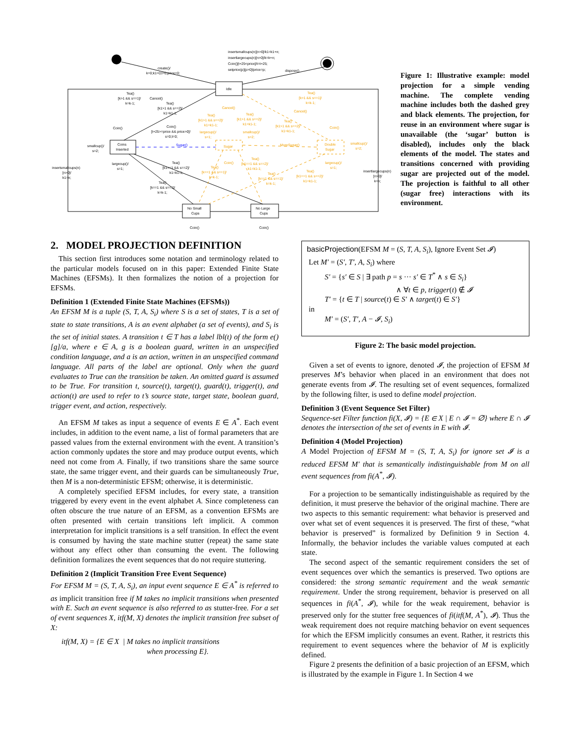Idle
Coins
Inserted
Sugar
Double
Sugar
No Small
Cups
No Large
Cups
Sugar()
MoreSugar()
insertsmallcups(n)[n>0]/k1=k1+n;
insertlargecups(n)[n>0]/k=k+n;
Coin()[t+25<price]/t=t+25;
setprice(p)[p>0]/price=p;
create()/
k=0;k1=0;t=0;price=0;
dispose()
Tea()
[k>1 && s==1]/
k=k-1;
Cancel()
Tea()
[k1>1 && s==2]/
k1=k1-1;
Coin()
Coin()
[t+25>=price && price>0]/
s=0;t=0;
smallcup()/
s=2;
largecup()/
s=1;
insertsmallcups(n)
[n>0]/
k1=n;
Tea()
[k1==1 && s==2]/
k1=k1-1;
Tea()
[k==1 && s==1]/
k=k-1;
insertlargecups(n)
[n>0]/
k=n;
Coin()
Coin()
Cancel()
Tea()
[k1>1 && s==2]/
k1=k1-1;
largecup()/
s=1;
Tea()
[k1>1 && s==2]/
k1=k1-1;
smallcup()/
s=2;
Tea()
[k>1 && s==1]/
k=k-1;
Cancel()
Tea()
[k1>1 && s==2]/
k1=k1-1;
Coin()
smallcup()/
s=2;
largecup()/
s=1;
Coin()
Tea()
[k1==1 && s==2]/
k1=k1-1;
Tea()
[k==1 && s==1]/
k=k-1;
Tea()
[k==1 && s==1]/
k=k-1;
Tea()
[k1==1 && s==2]/
k1=k1-1;
Figure 1: Illustrative example: model projection for a simple vending machine. The complete vending machine includes both the dashed grey and black elements. The projection, for reuse in an environment where sugar is unavailable (the ‘sugar’ button is disabled), includes only the black elements of the model. The states and transitions concerned with providing sugar are projected out of the model. The projection is faithful to all other (sugar free) interactions with its environment.
2. MODEL PROJECTION DEFINITION
This section first introduces some notation and terminology related to the particular models focused on in this paper: Extended Finite State Machines (EFSMs). It then formalizes the notion of a projection for EFSMs.
Definition 1 (Extended Finite State Machines (EFSMs))
An EFSM M is a tuple (S, T, A, S<sub>i</sub>) where S is a set of states, T is a set of state to state transitions, A is an event alphabet (a set of events), and S<sub>i</sub> is the set of initial states. A transition t ∈ T has a label lbl(t) of the form e()[g]/a, where e ∈ A, g is a boolean guard, written in an unspecified condition language, and a is an action, written in an unspecified command language. All parts of the label are optional. Only when the guard evaluates to True can the transition be taken. An omitted guard is assumed to be True. For transition t, source(t), target(t), guard(t), trigger(t), and action(t) are used to refer to t’s source state, target state, boolean guard, trigger event, and action, respectively.
An EFSM M takes as input a sequence of events E ∈ A<sup>*</sup>. Each event includes, in addition to the event name, a list of formal parameters that are passed values from the external environment with the event. A transition’s action commonly updates the store and may produce output events, which need not come from A. Finally, if two transitions share the same source state, the same trigger event, and their guards can be simultaneously True, then M is a non-deterministic EFSM; otherwise, it is deterministic.
A completely specified EFSM includes, for every state, a transition triggered by every event in the event alphabet A. Since completeness can often obscure the true nature of an EFSM, as a convention EFSMs are often presented with certain transitions left implicit. A common interpretation for implicit transitions is a self transition. In effect the event is consumed by having the state machine stutter (repeat) the same state without any effect other than consuming the event. The following definition formalizes the event sequences that do not require stuttering.
Definition 2 (Implicit Transition Free Event Sequence)
For EFSM M = (S, T, A, S<sub>i</sub>), an input event sequence E ∈ A<sup>*</sup> is referred to as implicit transition free if M takes no implicit transitions when presented with E. Such an event sequence is also referred to as stutter-free. For a set of event sequences X, itf(M, X) denotes the implicit transition free subset of X:
itf(M, X) = {E ∈ X | M takes no implicit transitions
when processing E}.
basicProjection(EFSM M = (S, T, A, S<sub>i</sub>), Ignore Event Set 𝓘)
Let M′ = (S′, T′, A, S<sub>i</sub>) where
S′ = {s′ ∈ S | ∃ path p = s ··· s′ ∈ T<sup>*</sup> ∧ s ∈ S<sub>i</sub>}
∧ ∀t ∈ p, trigger(t) ∉ 𝓘
T′ = {t ∈ T | source(t) ∈ S′ ∧ target(t) ∈ S′}
in
M′ = (S′, T′, A − 𝓘, S<sub>i</sub>)
Figure 2: The basic model projection.
Given a set of events to ignore, denoted 𝓘, the projection of EFSM M preserves M’s behavior when placed in an environment that does not generate events from 𝓘. The resulting set of event sequences, formalized by the following filter, is used to define model projection.
Definition 3 (Event Sequence Set Filter)
Sequence-set Filter function fi(X, 𝓘) = {E ∈ X | E ∩ 𝓘 = ∅} where E ∩ 𝓘 denotes the intersection of the set of events in E with 𝓘.
Definition 4 (Model Projection)
A Model Projection of EFSM M = (S, T, A, S<sub>i</sub>) for ignore set 𝓘 is a reduced EFSM M′ that is semantically indistinguishable from M on all event sequences from fi(A<sup>*</sup>, 𝓘).
For a projection to be semantically indistinguishable as required by the definition, it must preserve the behavior of the original machine. There are two aspects to this semantic requirement: what behavior is preserved and over what set of event sequences it is preserved. The first of these, “what behavior is preserved” is formalized by Definition 9 in Section 4. Informally, the behavior includes the variable values computed at each state.
The second aspect of the semantic requirement considers the set of event sequences over which the semantics is preserved. Two options are considered: the strong semantic requirement and the weak semantic requirement. Under the strong requirement, behavior is preserved on all sequences in fi(A<sup>*</sup>, 𝓘), while for the weak requirement, behavior is preserved only for the stutter free sequences of fi(itf(M, A<sup>*</sup>), 𝓘). Thus the weak requirement does not require matching behavior on event sequences for which the EFSM implicitly consumes an event. Rather, it restricts this requirement to event sequences where the behavior of M is explicitly defined.
Figure 2 presents the definition of a basic projection of an EFSM, which is illustrated by the example in Figure 1. In Section 4 we